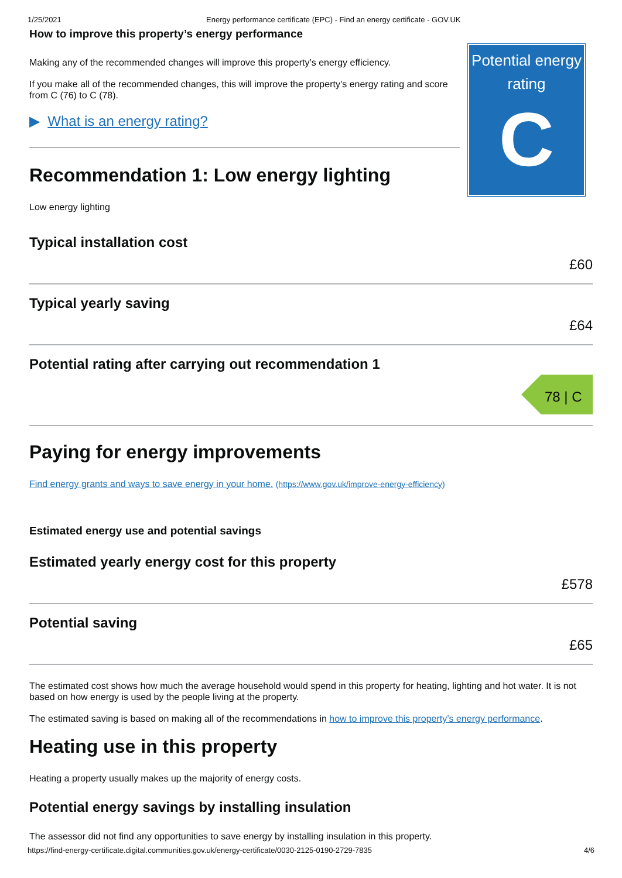1/25/2021 Energy performance certificate (EPC) - Find an energy certificate - GOV.UK
How to improve this property’s energy performance
Making any of the recommended changes will improve this property’s energy efficiency.
If you make all of the recommended changes, this will improve the property’s energy rating and score from C (76) to C (78).
▶ What is an energy rating?
Recommendation 1: Low energy lighting
Low energy lighting
Potential energy rating
C
Typical installation cost
£60
Typical yearly saving
£64
Potential rating after carrying out recommendation 1
78 | C
Paying for energy improvements
Find energy grants and ways to save energy in your home. (https://www.gov.uk/improve-energy-efficiency)
Estimated energy use and potential savings
Estimated yearly energy cost for this property
£578
Potential saving
£65
The estimated cost shows how much the average household would spend in this property for heating, lighting and hot water. It is not based on how energy is used by the people living at the property.
The estimated saving is based on making all of the recommendations in how to improve this property’s energy performance.
Heating use in this property
Heating a property usually makes up the majority of energy costs.
Potential energy savings by installing insulation
The assessor did not find any opportunities to save energy by installing insulation in this property.
https://find-energy-certificate.digital.communities.gov.uk/energy-certificate/0030-2125-0190-2729-7835 4/6